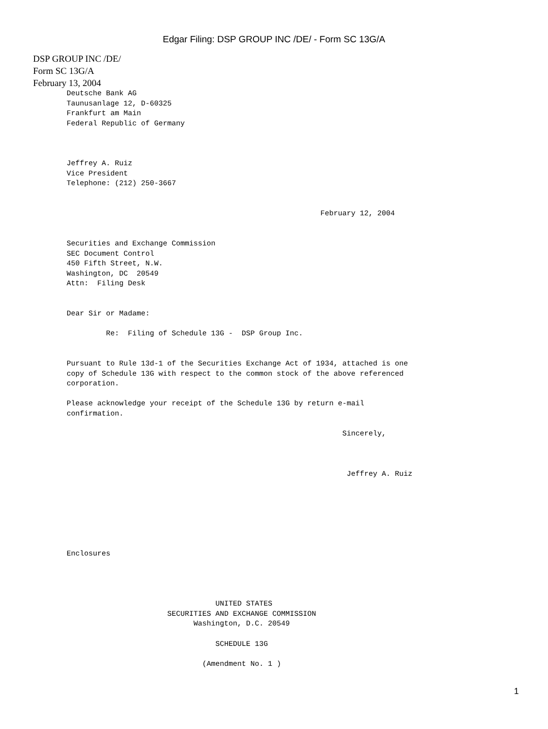Edgar Filing: DSP GROUP INC /DE/ - Form SC 13G/A
DSP GROUP INC /DE/
Form SC 13G/A
February 13, 2004
Deutsche Bank AG
Taunusanlage 12, D-60325
Frankfurt am Main
Federal Republic of Germany



Jeffrey A. Ruiz
Vice President
Telephone: (212) 250-3667


                                                          February 12, 2004


Securities and Exchange Commission
SEC Document Control
450 Fifth Street, N.W.
Washington, DC  20549
Attn:  Filing Desk


Dear Sir or Madame:

         Re:  Filing of Schedule 13G -  DSP Group Inc.


Pursuant to Rule 13d-1 of the Securities Exchange Act of 1934, attached is one
copy of Schedule 13G with respect to the common stock of the above referenced
corporation.

Please acknowledge your receipt of the Schedule 13G by return e-mail
confirmation.

                                                               Sincerely,



                                                                Jeffrey A. Ruiz







Enclosures




                                  UNITED STATES
                       SECURITIES AND EXCHANGE COMMISSION
                             Washington, D.C. 20549

                                  SCHEDULE 13G

                               (Amendment No. 1 )
1